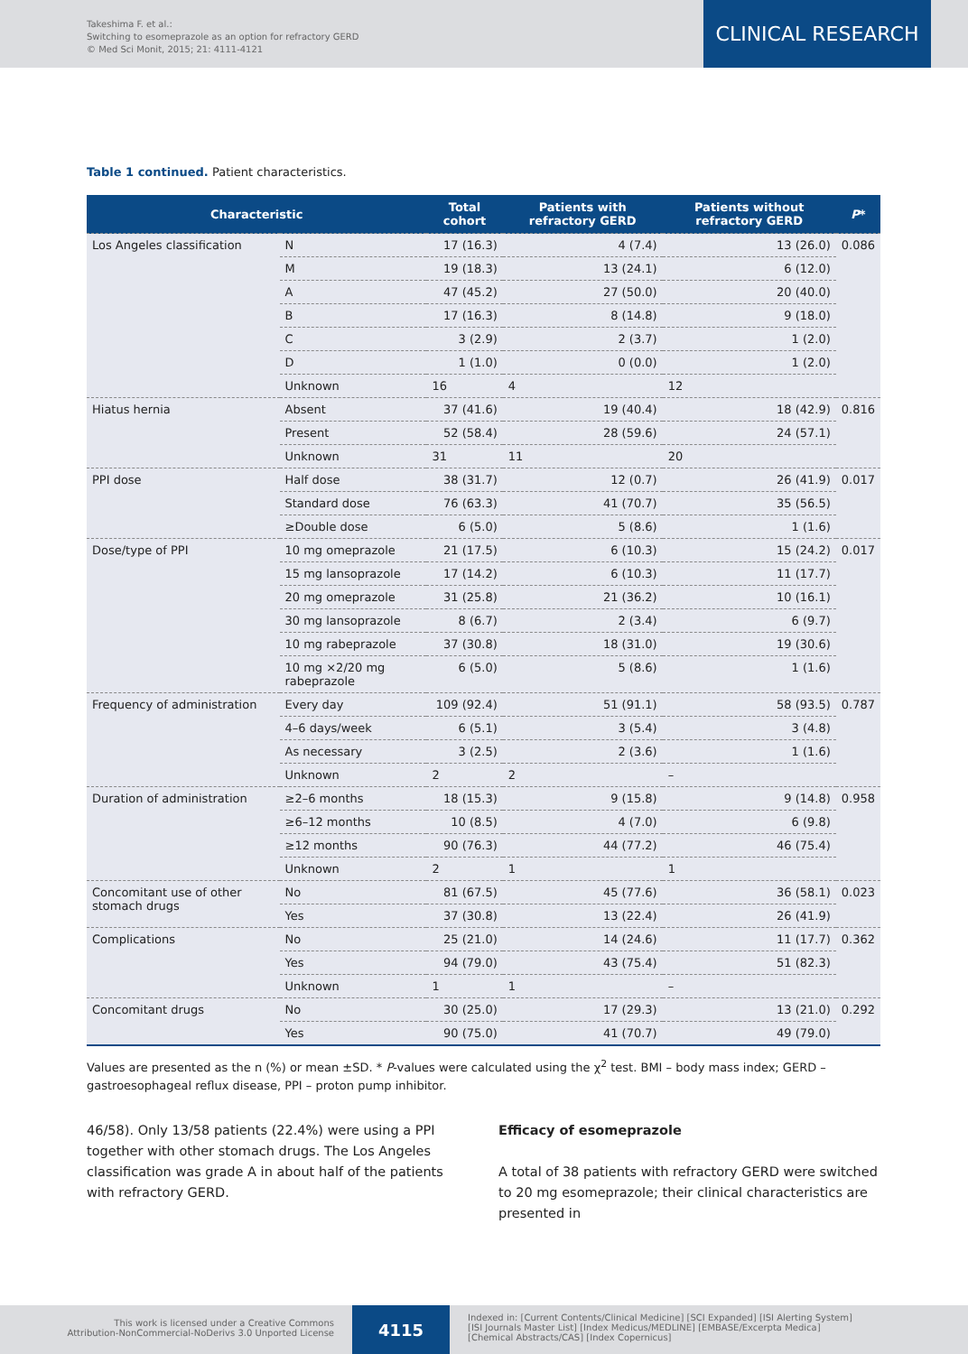Takeshima F. et al.:
Switching to esomeprazole as an option for refractory GERD
© Med Sci Monit, 2015; 21: 4111-4121
CLINICAL RESEARCH
Table 1 continued. Patient characteristics.
| Characteristic | | Total cohort | Patients with refractory GERD | Patients without refractory GERD | P * |
| --- | --- | --- | --- | --- | --- |
| Los Angeles classification | N | 17 (16.3) | 4 (7.4) | 13 (26.0) | 0.086 |
| | M | 19 (18.3) | 13 (24.1) | 6 (12.0) | |
| | A | 47 (45.2) | 27 (50.0) | 20 (40.0) | |
| | B | 17 (16.3) | 8 (14.8) | 9 (18.0) | |
| | C | 3 (2.9) | 2 (3.7) | 1 (2.0) | |
| | D | 1 (1.0) | 0 (0.0) | 1 (2.0) | |
| | Unknown | 16 | 4 | 12 | |
| Hiatus hernia | Absent | 37 (41.6) | 19 (40.4) | 18 (42.9) | 0.816 |
| | Present | 52 (58.4) | 28 (59.6) | 24 (57.1) | |
| | Unknown | 31 | 11 | 20 | |
| PPI dose | Half dose | 38 (31.7) | 12 (0.7) | 26 (41.9) | 0.017 |
| | Standard dose | 76 (63.3) | 41 (70.7) | 35 (56.5) | |
| | ≥Double dose | 6 (5.0) | 5 (8.6) | 1 (1.6) | |
| Dose/type of PPI | 10 mg omeprazole | 21 (17.5) | 6 (10.3) | 15 (24.2) | 0.017 |
| | 15 mg lansoprazole | 17 (14.2) | 6 (10.3) | 11 (17.7) | |
| | 20 mg omeprazole | 31 (25.8) | 21 (36.2) | 10 (16.1) | |
| | 30 mg lansoprazole | 8 (6.7) | 2 (3.4) | 6 (9.7) | |
| | 10 mg rabeprazole | 37 (30.8) | 18 (31.0) | 19 (30.6) | |
| | 10 mg ×2/20 mg rabeprazole | 6 (5.0) | 5 (8.6) | 1 (1.6) | |
| Frequency of administration | Every day | 109 (92.4) | 51 (91.1) | 58 (93.5) | 0.787 |
| | 4–6 days/week | 6 (5.1) | 3 (5.4) | 3 (4.8) | |
| | As necessary | 3 (2.5) | 2 (3.6) | 1 (1.6) | |
| | Unknown | 2 | 2 | – | |
| Duration of administration | ≥2–6 months | 18 (15.3) | 9 (15.8) | 9 (14.8) | 0.958 |
| | ≥6–12 months | 10 (8.5) | 4 (7.0) | 6 (9.8) | |
| | ≥12 months | 90 (76.3) | 44 (77.2) | 46 (75.4) | |
| | Unknown | 2 | 1 | 1 | |
| Concomitant use of other stomach drugs | No | 81 (67.5) | 45 (77.6) | 36 (58.1) | 0.023 |
| | Yes | 37 (30.8) | 13 (22.4) | 26 (41.9) | |
| Complications | No | 25 (21.0) | 14 (24.6) | 11 (17.7) | 0.362 |
| | Yes | 94 (79.0) | 43 (75.4) | 51 (82.3) | |
| | Unknown | 1 | 1 | – | |
| Concomitant drugs | No | 30 (25.0) | 17 (29.3) | 13 (21.0) | 0.292 |
| | Yes | 90 (75.0) | 41 (70.7) | 49 (79.0) | |
Values are presented as the n (%) or mean ±SD. * P-values were calculated using the χ<sup>2</sup> test. BMI – body mass index; GERD – gastroesophageal reflux disease, PPI – proton pump inhibitor.
46/58). Only 13/58 patients (22.4%) were using a PPI together with other stomach drugs. The Los Angeles classification was grade A in about half of the patients with refractory GERD.
Efficacy of esomeprazole
A total of 38 patients with refractory GERD were switched to 20 mg esomeprazole; their clinical characteristics are presented in
This work is licensed under a Creative Commons
Attribution-NonCommercial-NoDerivs 3.0 Unported License
4115
Indexed in: [Current Contents/Clinical Medicine] [SCI Expanded] [ISI Alerting System]
[ISI Journals Master List] [Index Medicus/MEDLINE] [EMBASE/Excerpta Medica]
[Chemical Abstracts/CAS] [Index Copernicus]